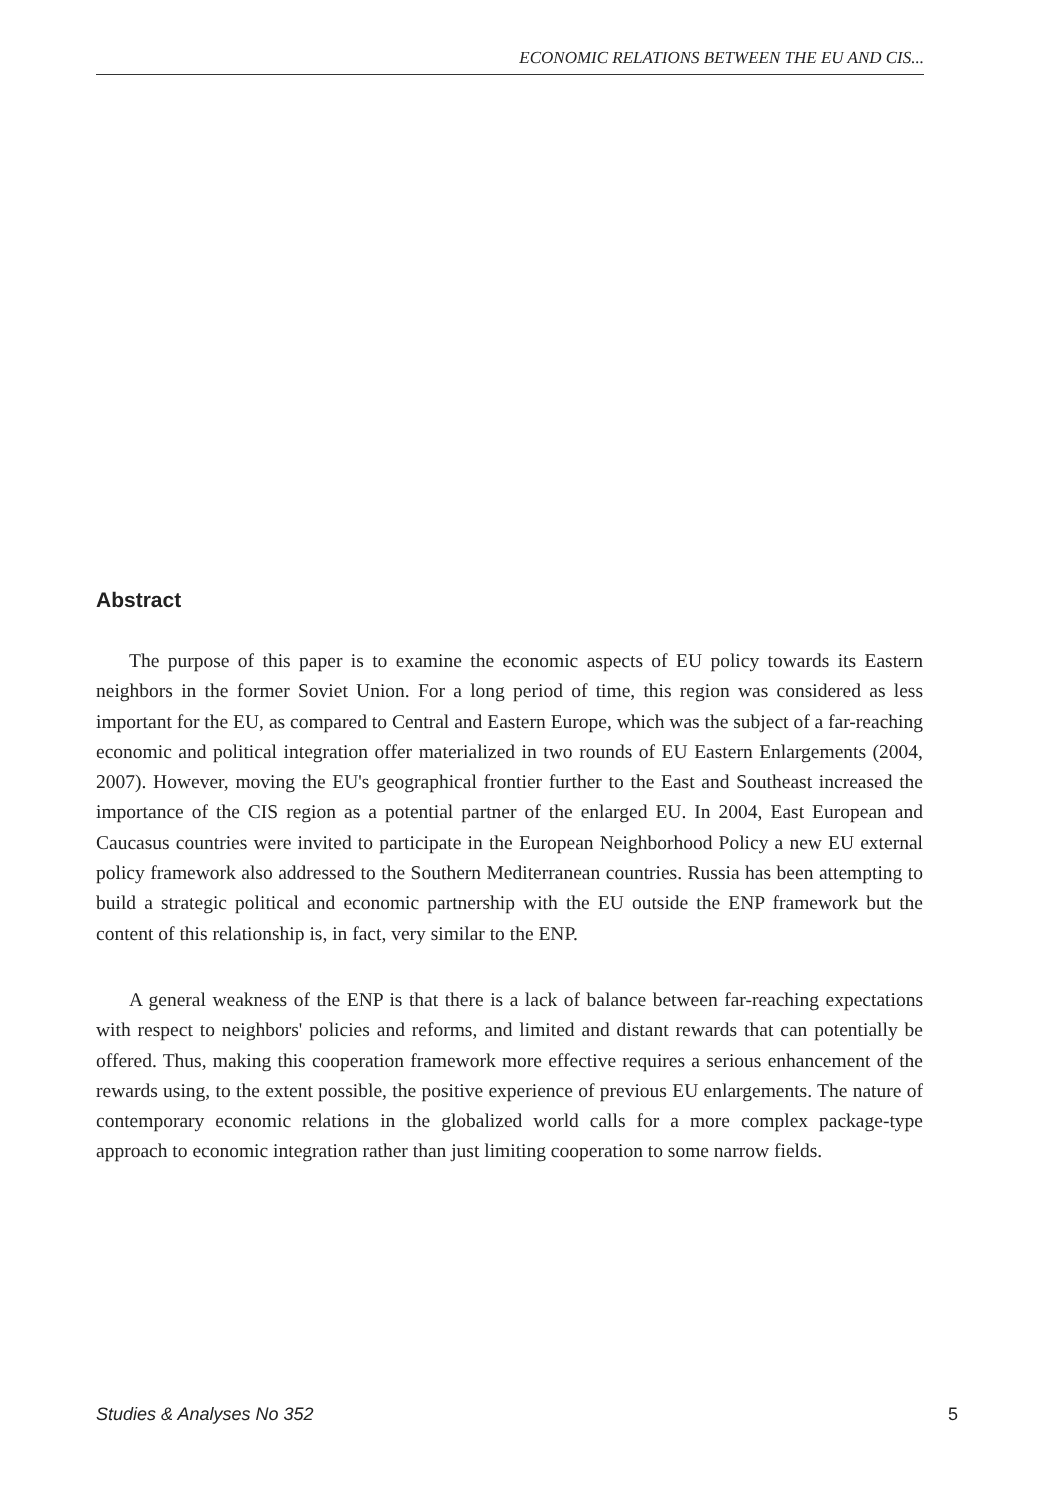ECONOMIC RELATIONS BETWEEN THE EU AND CIS...
Abstract
The purpose of this paper is to examine the economic aspects of EU policy towards its Eastern neighbors in the former Soviet Union. For a long period of time, this region was considered as less important for the EU, as compared to Central and Eastern Europe, which was the subject of a far-reaching economic and political integration offer materialized in two rounds of EU Eastern Enlargements (2004, 2007). However, moving the EU's geographical frontier further to the East and Southeast increased the importance of the CIS region as a potential partner of the enlarged EU. In 2004, East European and Caucasus countries were invited to participate in the European Neighborhood Policy a new EU external policy framework also addressed to the Southern Mediterranean countries. Russia has been attempting to build a strategic political and economic partnership with the EU outside the ENP framework but the content of this relationship is, in fact, very similar to the ENP.
A general weakness of the ENP is that there is a lack of balance between far-reaching expectations with respect to neighbors' policies and reforms, and limited and distant rewards that can potentially be offered. Thus, making this cooperation framework more effective requires a serious enhancement of the rewards using, to the extent possible, the positive experience of previous EU enlargements. The nature of contemporary economic relations in the globalized world calls for a more complex package-type approach to economic integration rather than just limiting cooperation to some narrow fields.
Studies & Analyses No 352 5